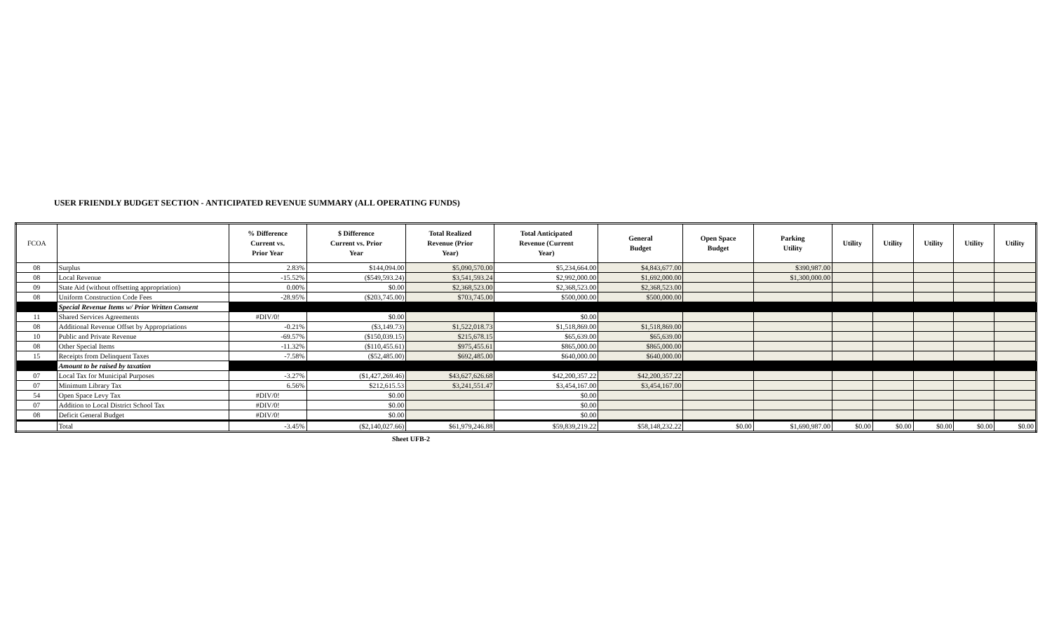USER FRIENDLY BUDGET SECTION - ANTICIPATED REVENUE SUMMARY (ALL OPERATING FUNDS)
| FCOA | | % Difference Current vs. Prior Year | $ Difference Current vs. Prior Year | Total Realized Revenue (Prior Year) | Total Anticipated Revenue (Current Year) | General Budget | Open Space Budget | Parking Utility | Utility | Utility | Utility | Utility | Utility |
| --- | --- | --- | --- | --- | --- | --- | --- | --- | --- | --- | --- | --- | --- |
| 08 | Surplus | 2.83% | $144,094.00 | $5,090,570.00 | $5,234,664.00 | $4,843,677.00 | | $390,987.00 | | | | | |
| 08 | Local Revenue | -15.52% | ($549,593.24) | $3,541,593.24 | $2,992,000.00 | $1,692,000.00 | | $1,300,000.00 | | | | | |
| 09 | State Aid (without offsetting appropriation) | 0.00% | $0.00 | $2,368,523.00 | $2,368,523.00 | $2,368,523.00 | | | | | | | |
| 08 | Uniform Construction Code Fees | -28.95% | ($203,745.00) | $703,745.00 | $500,000.00 | $500,000.00 | | | | | | | |
| | Special Revenue Items w/ Prior Written Consent | | | | | | | | | | | | |
| 11 | Shared Services Agreements | #DIV/0! | $0.00 | | $0.00 | | | | | | | | |
| 08 | Additional Revenue Offset by Appropriations | -0.21% | ($3,149.73) | $1,522,018.73 | $1,518,869.00 | $1,518,869.00 | | | | | | | |
| 10 | Public and Private Revenue | -69.57% | ($150,039.15) | $215,678.15 | $65,639.00 | $65,639.00 | | | | | | | |
| 08 | Other Special Items | -11.32% | ($110,455.61) | $975,455.61 | $865,000.00 | $865,000.00 | | | | | | | |
| 15 | Receipts from Delinquent Taxes | -7.58% | ($52,485.00) | $692,485.00 | $640,000.00 | $640,000.00 | | | | | | | |
| | Amount to be raised by taxation | | | | | | | | | | | | |
| 07 | Local Tax for Municipal Purposes | -3.27% | ($1,427,269.46) | $43,627,626.68 | $42,200,357.22 | $42,200,357.22 | | | | | | | |
| 07 | Minimum Library Tax | 6.56% | $212,615.53 | $3,241,551.47 | $3,454,167.00 | $3,454,167.00 | | | | | | | |
| 54 | Open Space Levy Tax | #DIV/0! | $0.00 | | $0.00 | | | | | | | | |
| 07 | Addition to Local District School Tax | #DIV/0! | $0.00 | | $0.00 | | | | | | | | |
| 08 | Deficit General Budget | #DIV/0! | $0.00 | | $0.00 | | | | | | | | |
| | Total | -3.45% | ($2,140,027.66) | $61,979,246.88 | $59,839,219.22 | $58,148,232.22 | $0.00 | $1,690,987.00 | $0.00 | $0.00 | $0.00 | $0.00 | $0.00 |
Sheet UFB-2